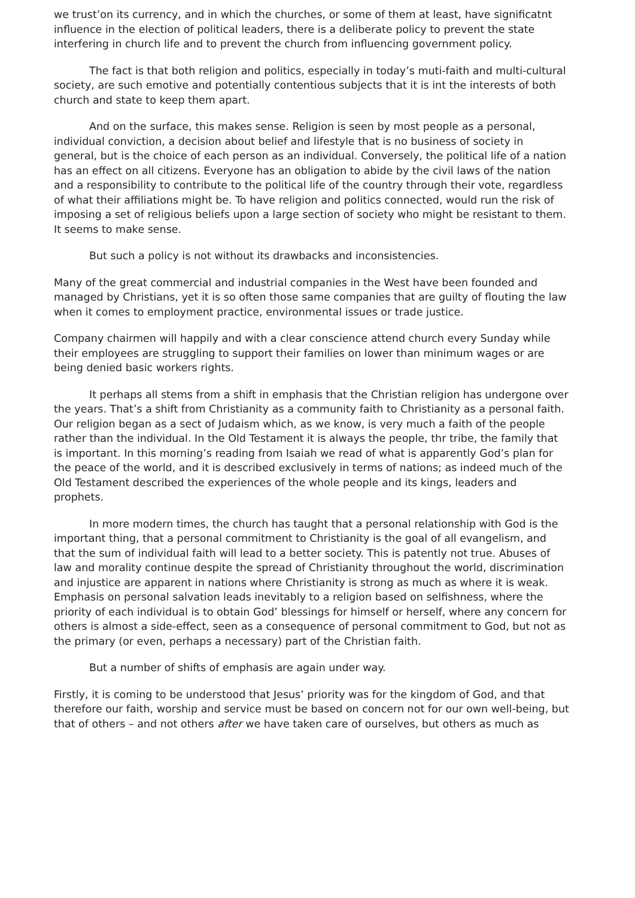we trust’on its currency, and in which the churches, or some of them at least, have significatnt influence in the election of political leaders, there is a deliberate policy to prevent the state interfering in church life and to prevent the church from influencing government policy.
The fact is that both religion and politics, especially in today’s muti-faith and multi-cultural society, are such emotive and potentially contentious subjects that it is int the interests of both church and state to keep them apart.
And on the surface, this makes sense. Religion is seen by most people as a personal, individual conviction, a decision about belief and lifestyle that is no business of society in general, but is the choice of each person as an individual. Conversely, the political life of a nation has an effect on all citizens. Everyone has an obligation to abide by the civil laws of the nation and a responsibility to contribute to the political life of the country through their vote, regardless of what their affiliations might be. To have religion and politics connected, would run the risk of imposing a set of religious beliefs upon a large section of society who might be resistant to them. It seems to make sense.
But such a policy is not without its drawbacks and inconsistencies.
Many of the great commercial and industrial companies in the West have been founded and managed by Christians, yet it is so often those same companies that are guilty of flouting the law when it comes to employment practice, environmental issues or trade justice.
Company chairmen will happily and with a clear conscience attend church every Sunday while their employees are struggling to support their families on lower than minimum wages or are being denied basic workers rights.
It perhaps all stems from a shift in emphasis that the Christian religion has undergone over the years. That’s a shift from Christianity as a community faith to Christianity as a personal faith. Our religion began as a sect of Judaism which, as we know, is very much a faith of the people rather than the individual. In the Old Testament it is always the people, thr tribe, the family that is important. In this morning’s reading from Isaiah we read of what is apparently God’s plan for the peace of the world, and it is described exclusively in terms of nations; as indeed much of the Old Testament described the experiences of the whole people and its kings, leaders and prophets.
In more modern times, the church has taught that a personal relationship with God is the important thing, that a personal commitment to Christianity is the goal of all evangelism, and that the sum of individual faith will lead to a better society. This is patently not true. Abuses of law and morality continue despite the spread of Christianity throughout the world, discrimination and injustice are apparent in nations where Christianity is strong as much as where it is weak. Emphasis on personal salvation leads inevitably to a religion based on selfishness, where the priority of each individual is to obtain God’ blessings for himself or herself, where any concern for others is almost a side-effect, seen as a consequence of personal commitment to God, but not as the primary (or even, perhaps a necessary) part of the Christian faith.
But a number of shifts of emphasis are again under way.
Firstly, it is coming to be understood that Jesus’ priority was for the kingdom of God, and that therefore our faith, worship and service must be based on concern not for our own well-being, but that of others – and not others after we have taken care of ourselves, but others as much as